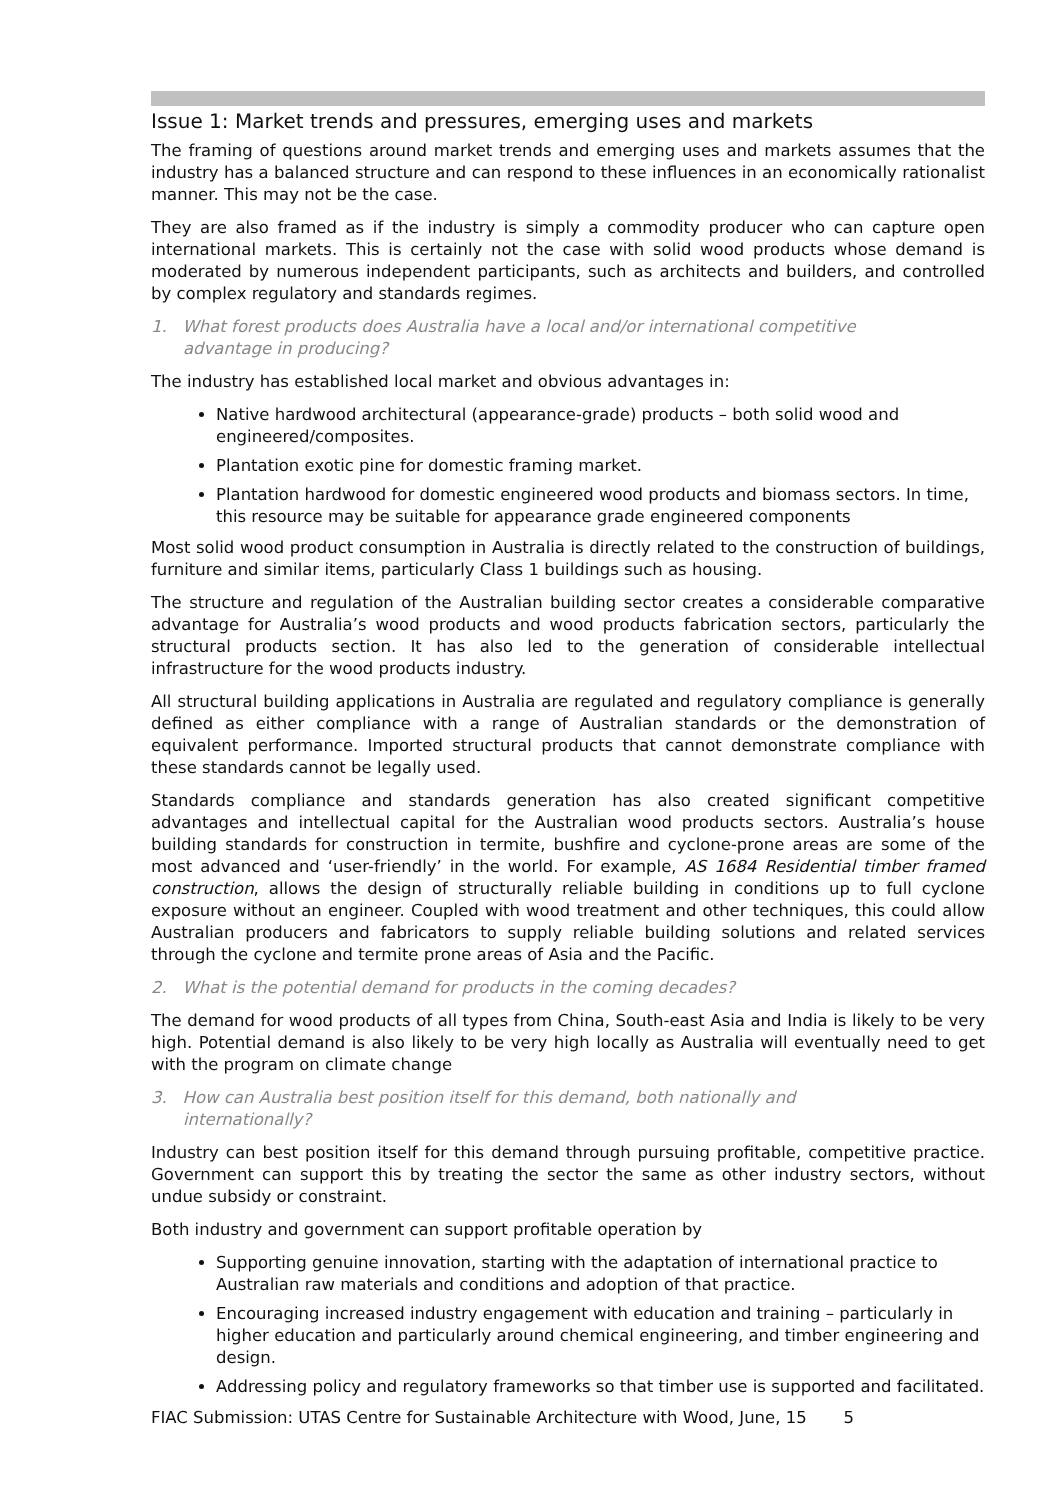Issue 1: Market trends and pressures, emerging uses and markets
The framing of questions around market trends and emerging uses and markets assumes that the industry has a balanced structure and can respond to these influences in an economically rationalist manner. This may not be the case.
They are also framed as if the industry is simply a commodity producer who can capture open international markets. This is certainly not the case with solid wood products whose demand is moderated by numerous independent participants, such as architects and builders, and controlled by complex regulatory and standards regimes.
1. What forest products does Australia have a local and/or international competitive advantage in producing?
The industry has established local market and obvious advantages in:
Native hardwood architectural (appearance-grade) products – both solid wood and engineered/composites.
Plantation exotic pine for domestic framing market.
Plantation hardwood for domestic engineered wood products and biomass sectors. In time, this resource may be suitable for appearance grade engineered components
Most solid wood product consumption in Australia is directly related to the construction of buildings, furniture and similar items, particularly Class 1 buildings such as housing.
The structure and regulation of the Australian building sector creates a considerable comparative advantage for Australia’s wood products and wood products fabrication sectors, particularly the structural products section. It has also led to the generation of considerable intellectual infrastructure for the wood products industry.
All structural building applications in Australia are regulated and regulatory compliance is generally defined as either compliance with a range of Australian standards or the demonstration of equivalent performance. Imported structural products that cannot demonstrate compliance with these standards cannot be legally used.
Standards compliance and standards generation has also created significant competitive advantages and intellectual capital for the Australian wood products sectors. Australia’s house building standards for construction in termite, bushfire and cyclone-prone areas are some of the most advanced and ‘user-friendly’ in the world. For example, AS 1684 Residential timber framed construction, allows the design of structurally reliable building in conditions up to full cyclone exposure without an engineer. Coupled with wood treatment and other techniques, this could allow Australian producers and fabricators to supply reliable building solutions and related services through the cyclone and termite prone areas of Asia and the Pacific.
2. What is the potential demand for products in the coming decades?
The demand for wood products of all types from China, South-east Asia and India is likely to be very high. Potential demand is also likely to be very high locally as Australia will eventually need to get with the program on climate change
3. How can Australia best position itself for this demand, both nationally and internationally?
Industry can best position itself for this demand through pursuing profitable, competitive practice. Government can support this by treating the sector the same as other industry sectors, without undue subsidy or constraint.
Both industry and government can support profitable operation by
Supporting genuine innovation, starting with the adaptation of international practice to Australian raw materials and conditions and adoption of that practice.
Encouraging increased industry engagement with education and training – particularly in higher education and particularly around chemical engineering, and timber engineering and design.
Addressing policy and regulatory frameworks so that timber use is supported and facilitated.
FIAC Submission: UTAS Centre for Sustainable Architecture with Wood, June, 15 5